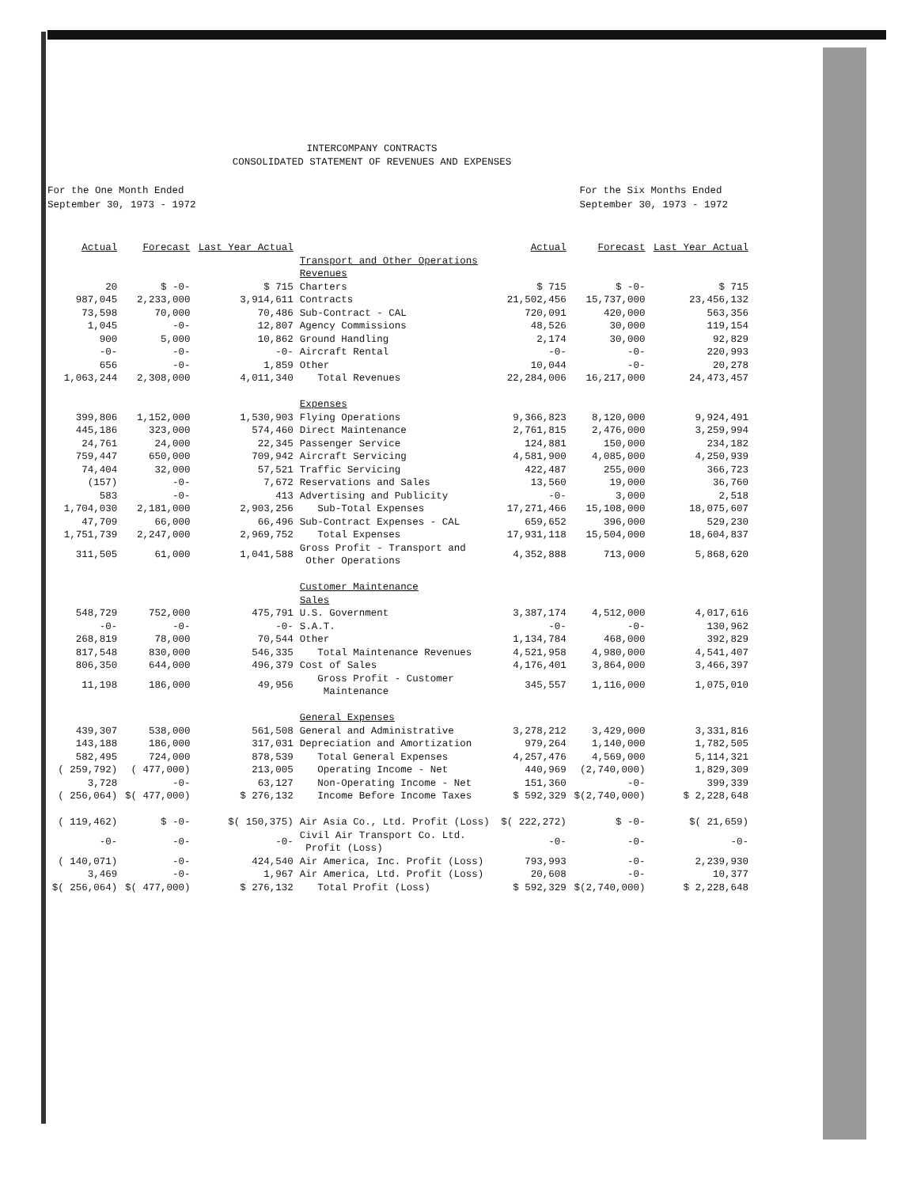INTERCOMPANY CONTRACTS
CONSOLIDATED STATEMENT OF REVENUES AND EXPENSES
For the One Month Ended
September 30, 1973 - 1972
For the Six Months Ended
September 30, 1973 - 1972
| Actual | Forecast | Last Year Actual | | Actual | Forecast | Last Year Actual |
| --- | --- | --- | --- | --- | --- | --- |
| | | | Transport and Other Operations | | | |
| | | | Revenues | | | |
| 20 | $ -0- | $ 715 | Charters | $ 715 | $ -0- | $ 715 |
| 987,045 | 2,233,000 | 3,914,611 | Contracts | 21,502,456 | 15,737,000 | 23,456,132 |
| 73,598 | 70,000 | 70,486 | Sub-Contract - CAL | 720,091 | 420,000 | 563,356 |
| 1,045 | -0- | 12,807 | Agency Commissions | 48,526 | 30,000 | 119,154 |
| 900 | 5,000 | 10,862 | Ground Handling | 2,174 | 30,000 | 92,829 |
| -0- | -0- | -0- | Aircraft Rental | -0- | -0- | 220,993 |
| 656 | -0- | 1,859 | Other | 10,044 | -0- | 20,278 |
| 1,063,244 | 2,308,000 | 4,011,340 | Total Revenues | 22,284,006 | 16,217,000 | 24,473,457 |
| | | | Expenses | | | |
| 399,806 | 1,152,000 | 1,530,903 | Flying Operations | 9,366,823 | 8,120,000 | 9,924,491 |
| 445,186 | 323,000 | 574,460 | Direct Maintenance | 2,761,815 | 2,476,000 | 3,259,994 |
| 24,761 | 24,000 | 22,345 | Passenger Service | 124,881 | 150,000 | 234,182 |
| 759,447 | 650,000 | 709,942 | Aircraft Servicing | 4,581,900 | 4,085,000 | 4,250,939 |
| 74,404 | 32,000 | 57,521 | Traffic Servicing | 422,487 | 255,000 | 366,723 |
| (157) | -0- | 7,672 | Reservations and Sales | 13,560 | 19,000 | 36,760 |
| 583 | -0- | 413 | Advertising and Publicity | -0- | 3,000 | 2,518 |
| 1,704,030 | 2,181,000 | 2,903,256 | Sub-Total Expenses | 17,271,466 | 15,108,000 | 18,075,607 |
| 47,709 | 66,000 | 66,496 | Sub-Contract Expenses - CAL | 659,652 | 396,000 | 529,230 |
| 1,751,739 | 2,247,000 | 2,969,752 | Total Expenses | 17,931,118 | 15,504,000 | 18,604,837 |
| 311,505 | 61,000 | 1,041,588 | Gross Profit - Transport and Other Operations | 4,352,888 | 713,000 | 5,868,620 |
| | | | Customer Maintenance | | | |
| | | | Sales | | | |
| 548,729 | 752,000 | 475,791 | U.S. Government | 3,387,174 | 4,512,000 | 4,017,616 |
| -0- | -0- | -0- | S.A.T. | -0- | -0- | 130,962 |
| 268,819 | 78,000 | 70,544 | Other | 1,134,784 | 468,000 | 392,829 |
| 817,548 | 830,000 | 546,335 | Total Maintenance Revenues | 4,521,958 | 4,980,000 | 4,541,407 |
| 806,350 | 644,000 | 496,379 | Cost of Sales | 4,176,401 | 3,864,000 | 3,466,397 |
| 11,198 | 186,000 | 49,956 | Gross Profit - Customer Maintenance | 345,557 | 1,116,000 | 1,075,010 |
| | | | General Expenses | | | |
| 439,307 | 538,000 | 561,508 | General and Administrative | 3,278,212 | 3,429,000 | 3,331,816 |
| 143,188 | 186,000 | 317,031 | Depreciation and Amortization | 979,264 | 1,140,000 | 1,782,505 |
| 582,495 | 724,000 | 878,539 | Total General Expenses | 4,257,476 | 4,569,000 | 5,114,321 |
| ( 259,792) | ( 477,000) | 213,005 | Operating Income - Net | 440,969 | (2,740,000) | 1,829,309 |
| 3,728 | -0- | 63,127 | Non-Operating Income - Net | 151,360 | -0- | 399,339 |
| ( 256,064) | $( 477,000) | $ 276,132 | Income Before Income Taxes | $ 592,329 | $(2,740,000) | $ 2,228,648 |
| ( 119,462) | $ -0- | $( 150,375) | Air Asia Co., Ltd. Profit (Loss) | $( 222,272) | $ -0- | $( 21,659) |
| -0- | -0- | -0- | Civil Air Transport Co. Ltd. Profit (Loss) | -0- | -0- | -0- |
| ( 140,071) | -0- | 424,540 | Air America, Inc. Profit (Loss) | 793,993 | -0- | 2,239,930 |
| 3,469 | -0- | 1,967 | Air America, Ltd. Profit (Loss) | 20,608 | -0- | 10,377 |
| $( 256,064) | $( 477,000) | $ 276,132 | Total Profit (Loss) | $ 592,329 | $(2,740,000) | $ 2,228,648 |